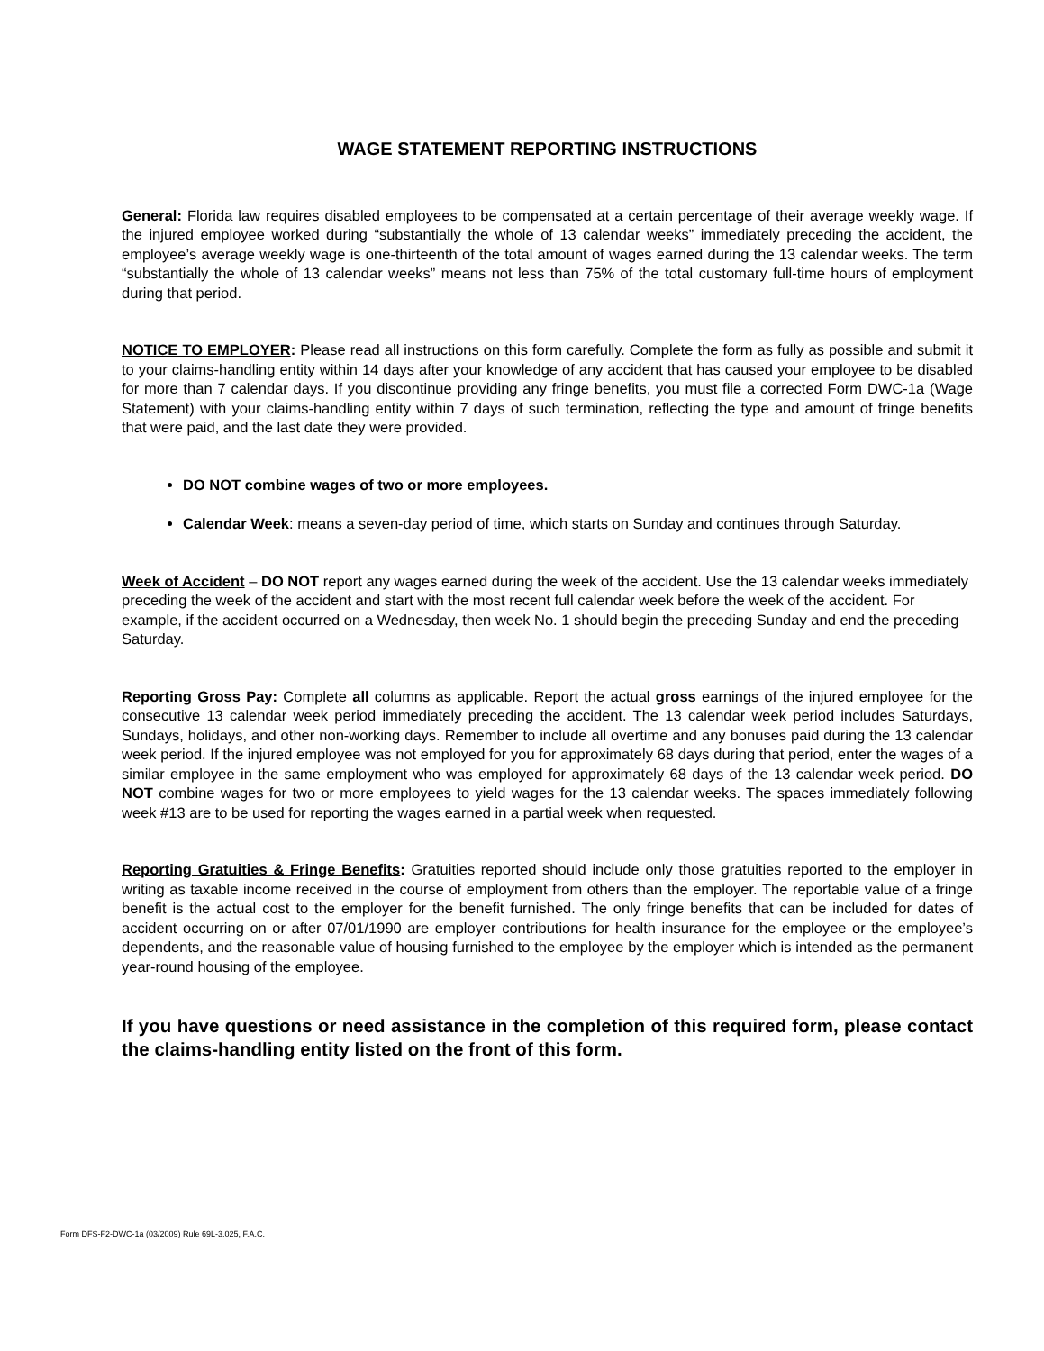WAGE STATEMENT REPORTING INSTRUCTIONS
General: Florida law requires disabled employees to be compensated at a certain percentage of their average weekly wage. If the injured employee worked during “substantially the whole of 13 calendar weeks” immediately preceding the accident, the employee’s average weekly wage is one-thirteenth of the total amount of wages earned during the 13 calendar weeks. The term “substantially the whole of 13 calendar weeks” means not less than 75% of the total customary full-time hours of employment during that period.
NOTICE TO EMPLOYER: Please read all instructions on this form carefully. Complete the form as fully as possible and submit it to your claims-handling entity within 14 days after your knowledge of any accident that has caused your employee to be disabled for more than 7 calendar days. If you discontinue providing any fringe benefits, you must file a corrected Form DWC-1a (Wage Statement) with your claims-handling entity within 7 days of such termination, reflecting the type and amount of fringe benefits that were paid, and the last date they were provided.
DO NOT combine wages of two or more employees.
Calendar Week: means a seven-day period of time, which starts on Sunday and continues through Saturday.
Week of Accident – DO NOT report any wages earned during the week of the accident. Use the 13 calendar weeks immediately preceding the week of the accident and start with the most recent full calendar week before the week of the accident. For example, if the accident occurred on a Wednesday, then week No. 1 should begin the preceding Sunday and end the preceding Saturday.
Reporting Gross Pay: Complete all columns as applicable. Report the actual gross earnings of the injured employee for the consecutive 13 calendar week period immediately preceding the accident. The 13 calendar week period includes Saturdays, Sundays, holidays, and other non-working days. Remember to include all overtime and any bonuses paid during the 13 calendar week period. If the injured employee was not employed for you for approximately 68 days during that period, enter the wages of a similar employee in the same employment who was employed for approximately 68 days of the 13 calendar week period. DO NOT combine wages for two or more employees to yield wages for the 13 calendar weeks. The spaces immediately following week #13 are to be used for reporting the wages earned in a partial week when requested.
Reporting Gratuities & Fringe Benefits: Gratuities reported should include only those gratuities reported to the employer in writing as taxable income received in the course of employment from others than the employer. The reportable value of a fringe benefit is the actual cost to the employer for the benefit furnished. The only fringe benefits that can be included for dates of accident occurring on or after 07/01/1990 are employer contributions for health insurance for the employee or the employee’s dependents, and the reasonable value of housing furnished to the employee by the employer which is intended as the permanent year-round housing of the employee.
If you have questions or need assistance in the completion of this required form, please contact the claims-handling entity listed on the front of this form.
Form DFS-F2-DWC-1a (03/2009) Rule 69L-3.025, F.A.C.